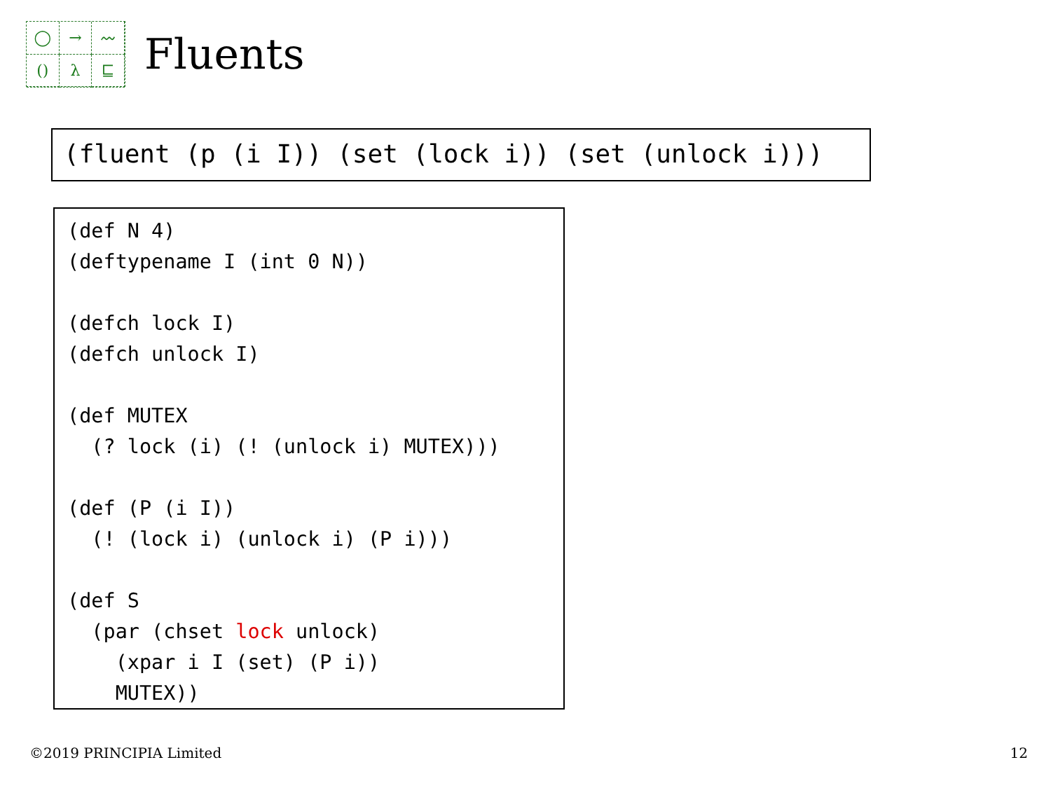◯
→
〰
()
λ
⊑
Fluents
(fluent (p (i I)) (set (lock i)) (set (unlock i)))
(def N 4)
(deftypename I (int 0 N))

(defch lock I)
(defch unlock I)

(def MUTEX
  (? lock (i) (! (unlock i) MUTEX)))

(def (P (i I))
  (! (lock i) (unlock i) (P i)))

(def S
  (par (chset lock unlock)
    (xpar i I (set) (P i))
    MUTEX))
©2019 PRINCIPIA Limited 12